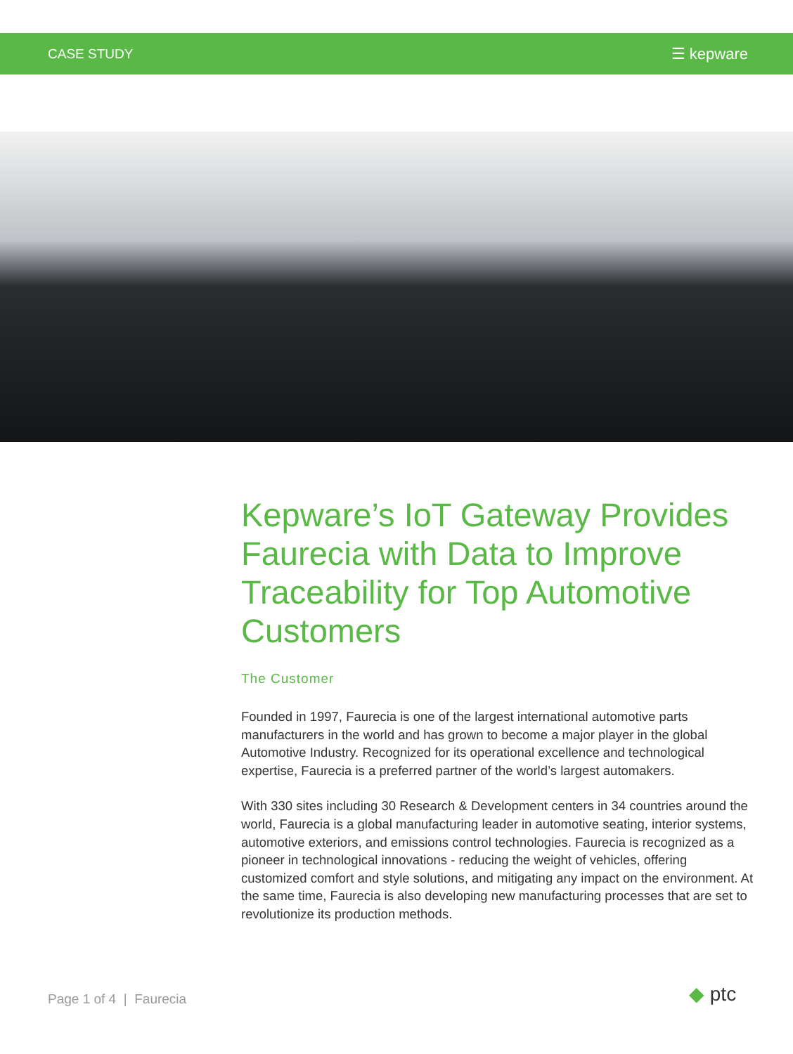CASE STUDY ☰ kepware
Kepware’s IoT Gateway Provides Faurecia with Data to Improve Traceability for Top Automotive Customers
The Customer
Founded in 1997, Faurecia is one of the largest international automotive parts manufacturers in the world and has grown to become a major player in the global Automotive Industry. Recognized for its operational excellence and technological expertise, Faurecia is a preferred partner of the world’s largest automakers.
With 330 sites including 30 Research & Development centers in 34 countries around the world, Faurecia is a global manufacturing leader in automotive seating, interior systems, automotive exteriors, and emissions control technologies. Faurecia is recognized as a pioneer in technological innovations - reducing the weight of vehicles, offering customized comfort and style solutions, and mitigating any impact on the environment. At the same time, Faurecia is also developing new manufacturing processes that are set to revolutionize its production methods.
Page 1 of 4 | Faurecia ◆ ptc